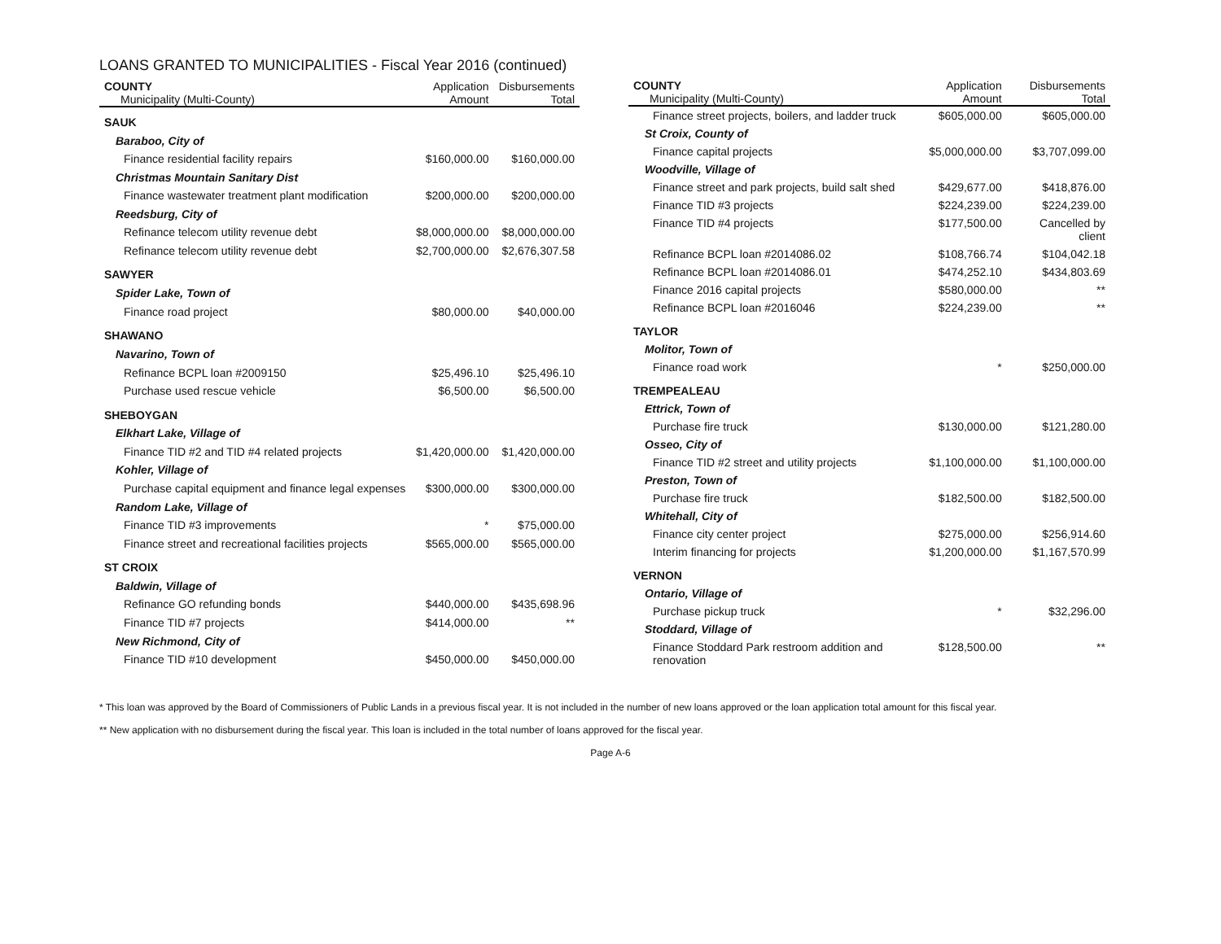LOANS GRANTED TO MUNICIPALITIES - Fiscal Year 2016 (continued)
| COUNTY Municipality (Multi-County) | Application Amount | Disbursements Total |
| --- | --- | --- |
| SAUK | | |
| Baraboo, City of | | |
| Finance residential facility repairs | $160,000.00 | $160,000.00 |
| Christmas Mountain Sanitary Dist | | |
| Finance wastewater treatment plant modification | $200,000.00 | $200,000.00 |
| Reedsburg, City of | | |
| Refinance telecom utility revenue debt | $8,000,000.00 | $8,000,000.00 |
| Refinance telecom utility revenue debt | $2,700,000.00 | $2,676,307.58 |
| SAWYER | | |
| Spider Lake, Town of | | |
| Finance road project | $80,000.00 | $40,000.00 |
| SHAWANO | | |
| Navarino, Town of | | |
| Refinance BCPL loan #2009150 | $25,496.10 | $25,496.10 |
| Purchase used rescue vehicle | $6,500.00 | $6,500.00 |
| SHEBOYGAN | | |
| Elkhart Lake, Village of | | |
| Finance TID #2 and TID #4 related projects | $1,420,000.00 | $1,420,000.00 |
| Kohler, Village of | | |
| Purchase capital equipment and finance legal expenses | $300,000.00 | $300,000.00 |
| Random Lake, Village of | | |
| Finance TID #3 improvements | * | $75,000.00 |
| Finance street and recreational facilities projects | $565,000.00 | $565,000.00 |
| ST CROIX | | |
| Baldwin, Village of | | |
| Refinance GO refunding bonds | $440,000.00 | $435,698.96 |
| Finance TID #7 projects | $414,000.00 | ** |
| New Richmond, City of | | |
| Finance TID #10 development | $450,000.00 | $450,000.00 |
| COUNTY Municipality (Multi-County) | Application Amount | Disbursements Total |
| --- | --- | --- |
| Finance street projects, boilers, and ladder truck | $605,000.00 | $605,000.00 |
| St Croix, County of | | |
| Finance capital projects | $5,000,000.00 | $3,707,099.00 |
| Woodville, Village of | | |
| Finance street and park projects, build salt shed | $429,677.00 | $418,876.00 |
| Finance TID #3 projects | $224,239.00 | $224,239.00 |
| Finance TID #4 projects | $177,500.00 | Cancelled by client |
| Refinance BCPL loan #2014086.02 | $108,766.74 | $104,042.18 |
| Refinance BCPL loan #2014086.01 | $474,252.10 | $434,803.69 |
| Finance 2016 capital projects | $580,000.00 | ** |
| Refinance BCPL loan #2016046 | $224,239.00 | ** |
| TAYLOR | | |
| Molitor, Town of | | |
| Finance road work | * | $250,000.00 |
| TREMPEALEAU | | |
| Ettrick, Town of | | |
| Purchase fire truck | $130,000.00 | $121,280.00 |
| Osseo, City of | | |
| Finance TID #2 street and utility projects | $1,100,000.00 | $1,100,000.00 |
| Preston, Town of | | |
| Purchase fire truck | $182,500.00 | $182,500.00 |
| Whitehall, City of | | |
| Finance city center project | $275,000.00 | $256,914.60 |
| Interim financing for projects | $1,200,000.00 | $1,167,570.99 |
| VERNON | | |
| Ontario, Village of | | |
| Purchase pickup truck | * | $32,296.00 |
| Stoddard, Village of | | |
| Finance Stoddard Park restroom addition and renovation | $128,500.00 | ** |
* This loan was approved by the Board of Commissioners of Public Lands in a previous fiscal year. It is not included in the number of new loans approved or the loan application total amount for this fiscal year.
** New application with no disbursement during the fiscal year. This loan is included in the total number of loans approved for the fiscal year.
Page A-6